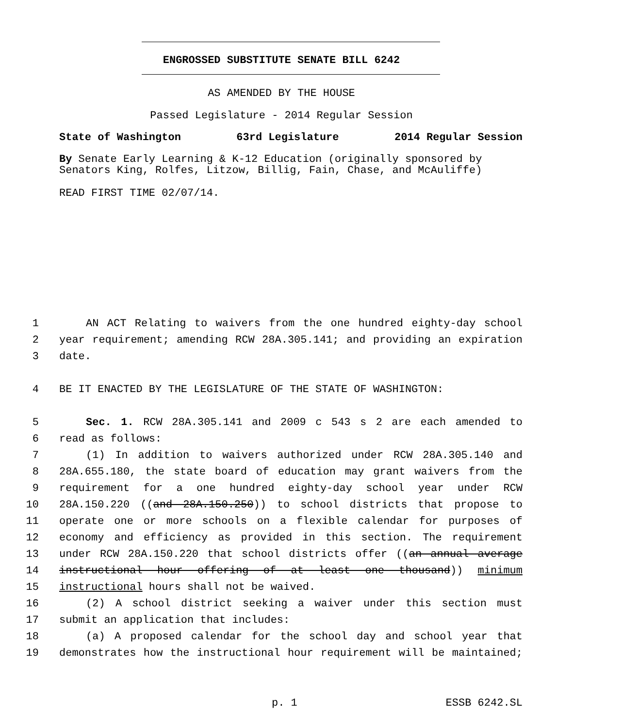ENGROSSED SUBSTITUTE SENATE BILL 6242
AS AMENDED BY THE HOUSE
Passed Legislature - 2014 Regular Session
State of Washington 63rd Legislature 2014 Regular Session
By Senate Early Learning & K-12 Education (originally sponsored by Senators King, Rolfes, Litzow, Billig, Fain, Chase, and McAuliffe)
READ FIRST TIME 02/07/14.
1 AN ACT Relating to waivers from the one hundred eighty-day school
2 year requirement; amending RCW 28A.305.141; and providing an expiration
3 date.
4 BE IT ENACTED BY THE LEGISLATURE OF THE STATE OF WASHINGTON:
5 Sec. 1. RCW 28A.305.141 and 2009 c 543 s 2 are each amended to
6 read as follows:
7 (1) In addition to waivers authorized under RCW 28A.305.140 and
8 28A.655.180, the state board of education may grant waivers from the
9 requirement for a one hundred eighty-day school year under RCW
10 28A.150.220 ((and 28A.150.250)) to school districts that propose to
11 operate one or more schools on a flexible calendar for purposes of
12 economy and efficiency as provided in this section. The requirement
13 under RCW 28A.150.220 that school districts offer ((an annual average
14 instructional hour offering of at least one thousand)) minimum
15 instructional hours shall not be waived.
16 (2) A school district seeking a waiver under this section must
17 submit an application that includes:
18 (a) A proposed calendar for the school day and school year that
19 demonstrates how the instructional hour requirement will be maintained;
p. 1 ESSB 6242.SL